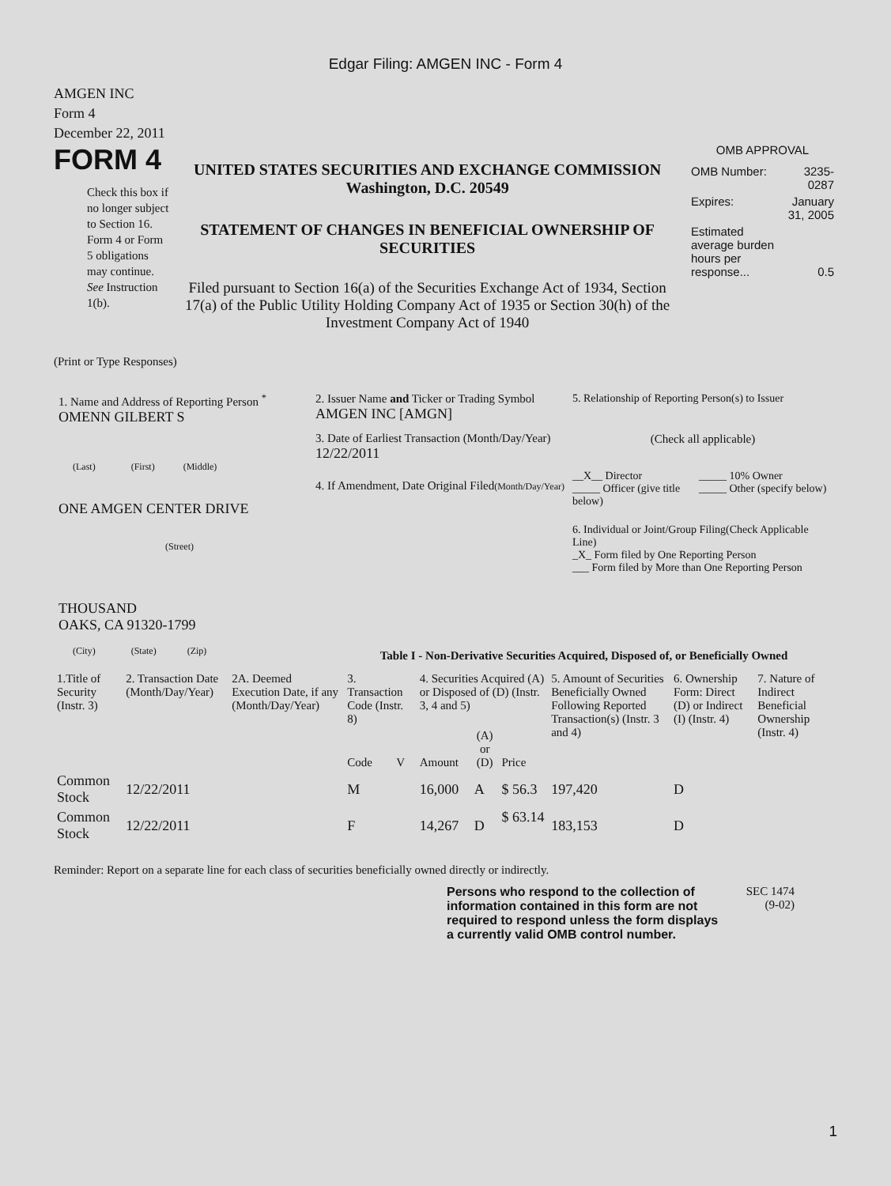Edgar Filing: AMGEN INC - Form 4
AMGEN INC
Form 4
December 22, 2011
FORM 4
Check this box if no longer subject to Section 16. Form 4 or Form 5 obligations may continue. See Instruction 1(b).
UNITED STATES SECURITIES AND EXCHANGE COMMISSION
Washington, D.C. 20549
STATEMENT OF CHANGES IN BENEFICIAL OWNERSHIP OF SECURITIES
Filed pursuant to Section 16(a) of the Securities Exchange Act of 1934, Section 17(a) of the Public Utility Holding Company Act of 1935 or Section 30(h) of the Investment Company Act of 1940
OMB APPROVAL
| OMB Number: | 3235-0287 |
| Expires: | January 31, 2005 |
| Estimated average burden hours per response... | 0.5 |
(Print or Type Responses)
1. Name and Address of Reporting Person <sup>*</sup>
OMENN GILBERT S
(Last) (First) (Middle)
ONE AMGEN CENTER DRIVE
(Street)
THOUSAND
OAKS, CA 91320-1799
(City) (State) (Zip)
2. Issuer Name and Ticker or Trading Symbol
AMGEN INC [AMGN]
3. Date of Earliest Transaction (Month/Day/Year)
12/22/2011
4. If Amendment, Date Original Filed(Month/Day/Year)
5. Relationship of Reporting Person(s) to Issuer
(Check all applicable)
__X__ Director
_____ Officer (give title below)
_____ 10% Owner
_____ Other (specify below)
6. Individual or Joint/Group Filing(Check Applicable Line)
_X_ Form filed by One Reporting Person
___ Form filed by More than One Reporting Person
Table I - Non-Derivative Securities Acquired, Disposed of, or Beneficially Owned
| 1.Title of Security (Instr. 3) | 2. Transaction Date (Month/Day/Year) | 2A. Deemed Execution Date, if any (Month/Day/Year) | 3. Transaction Code (Instr. 8) | | 4. Securities Acquired (A) or Disposed of (D) (Instr. 3, 4 and 5) | | | 5. Amount of Securities Beneficially Owned Following Reported Transaction(s) (Instr. 3 and 4) | 6. Ownership Form: Direct (D) or Indirect (I) (Instr. 4) | 7. Nature of Indirect Beneficial Ownership (Instr. 4) |
| --- | --- | --- | --- | --- | --- | --- | --- | --- | --- | --- |
| | | | Code | V | Amount | (A) or (D) | Price | | | |
| Common Stock | 12/22/2011 | | M | | 16,000 | A | $ 56.3 | 197,420 | D | |
| Common Stock | 12/22/2011 | | F | | 14,267 | D | $ 63.14 | 183,153 | D | |
Reminder: Report on a separate line for each class of securities beneficially owned directly or indirectly.
Persons who respond to the collection of information contained in this form are not required to respond unless the form displays a currently valid OMB control number.
SEC 1474
(9-02)
1